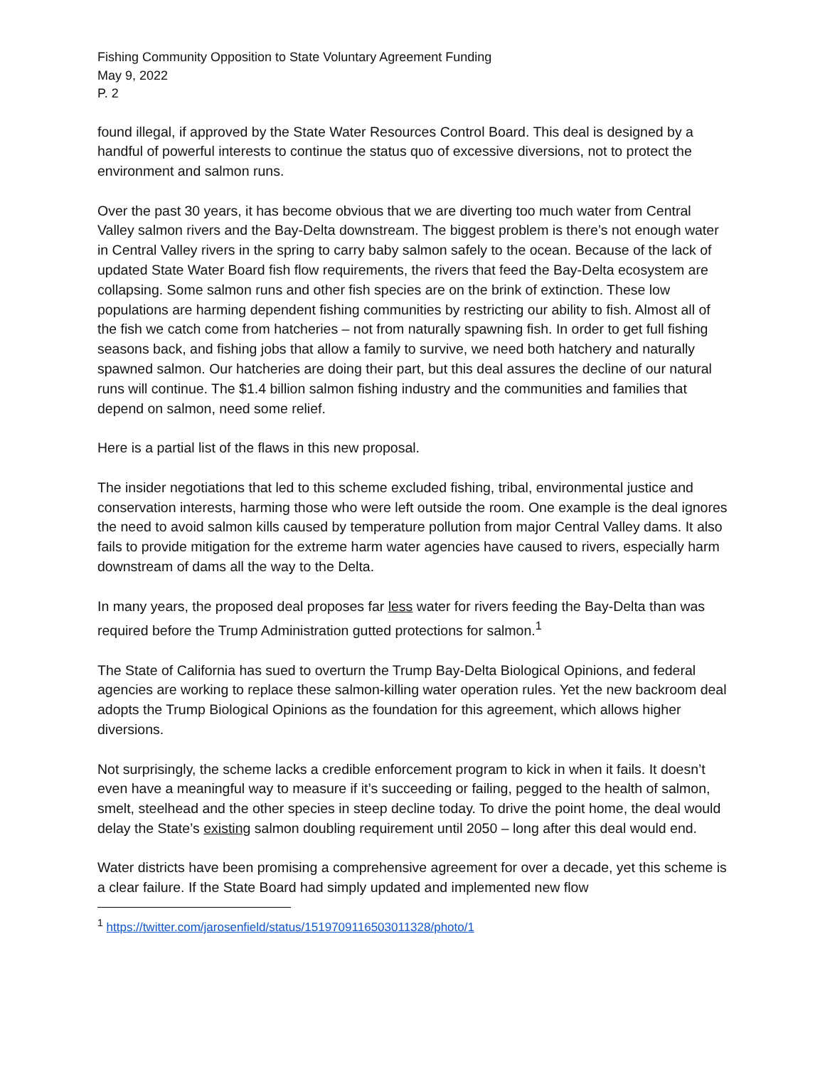Fishing Community Opposition to State Voluntary Agreement Funding
May 9, 2022
P. 2
found illegal, if approved by the State Water Resources Control Board. This deal is designed by a handful of powerful interests to continue the status quo of excessive diversions, not to protect the environment and salmon runs.
Over the past 30 years, it has become obvious that we are diverting too much water from Central Valley salmon rivers and the Bay-Delta downstream. The biggest problem is there’s not enough water in Central Valley rivers in the spring to carry baby salmon safely to the ocean. Because of the lack of updated State Water Board fish flow requirements, the rivers that feed the Bay-Delta ecosystem are collapsing. Some salmon runs and other fish species are on the brink of extinction. These low populations are harming dependent fishing communities by restricting our ability to fish. Almost all of the fish we catch come from hatcheries – not from naturally spawning fish. In order to get full fishing seasons back, and fishing jobs that allow a family to survive, we need both hatchery and naturally spawned salmon. Our hatcheries are doing their part, but this deal assures the decline of our natural runs will continue. The $1.4 billion salmon fishing industry and the communities and families that depend on salmon, need some relief.
Here is a partial list of the flaws in this new proposal.
The insider negotiations that led to this scheme excluded fishing, tribal, environmental justice and conservation interests, harming those who were left outside the room. One example is the deal ignores the need to avoid salmon kills caused by temperature pollution from major Central Valley dams. It also fails to provide mitigation for the extreme harm water agencies have caused to rivers, especially harm downstream of dams all the way to the Delta.
In many years, the proposed deal proposes far less water for rivers feeding the Bay-Delta than was required before the Trump Administration gutted protections for salmon.<sup>1</sup>
The State of California has sued to overturn the Trump Bay-Delta Biological Opinions, and federal agencies are working to replace these salmon-killing water operation rules. Yet the new backroom deal adopts the Trump Biological Opinions as the foundation for this agreement, which allows higher diversions.
Not surprisingly, the scheme lacks a credible enforcement program to kick in when it fails. It doesn’t even have a meaningful way to measure if it’s succeeding or failing, pegged to the health of salmon, smelt, steelhead and the other species in steep decline today. To drive the point home, the deal would delay the State’s existing salmon doubling requirement until 2050 – long after this deal would end.
Water districts have been promising a comprehensive agreement for over a decade, yet this scheme is a clear failure. If the State Board had simply updated and implemented new flow
<sup>1</sup> https://twitter.com/jarosenfield/status/1519709116503011328/photo/1